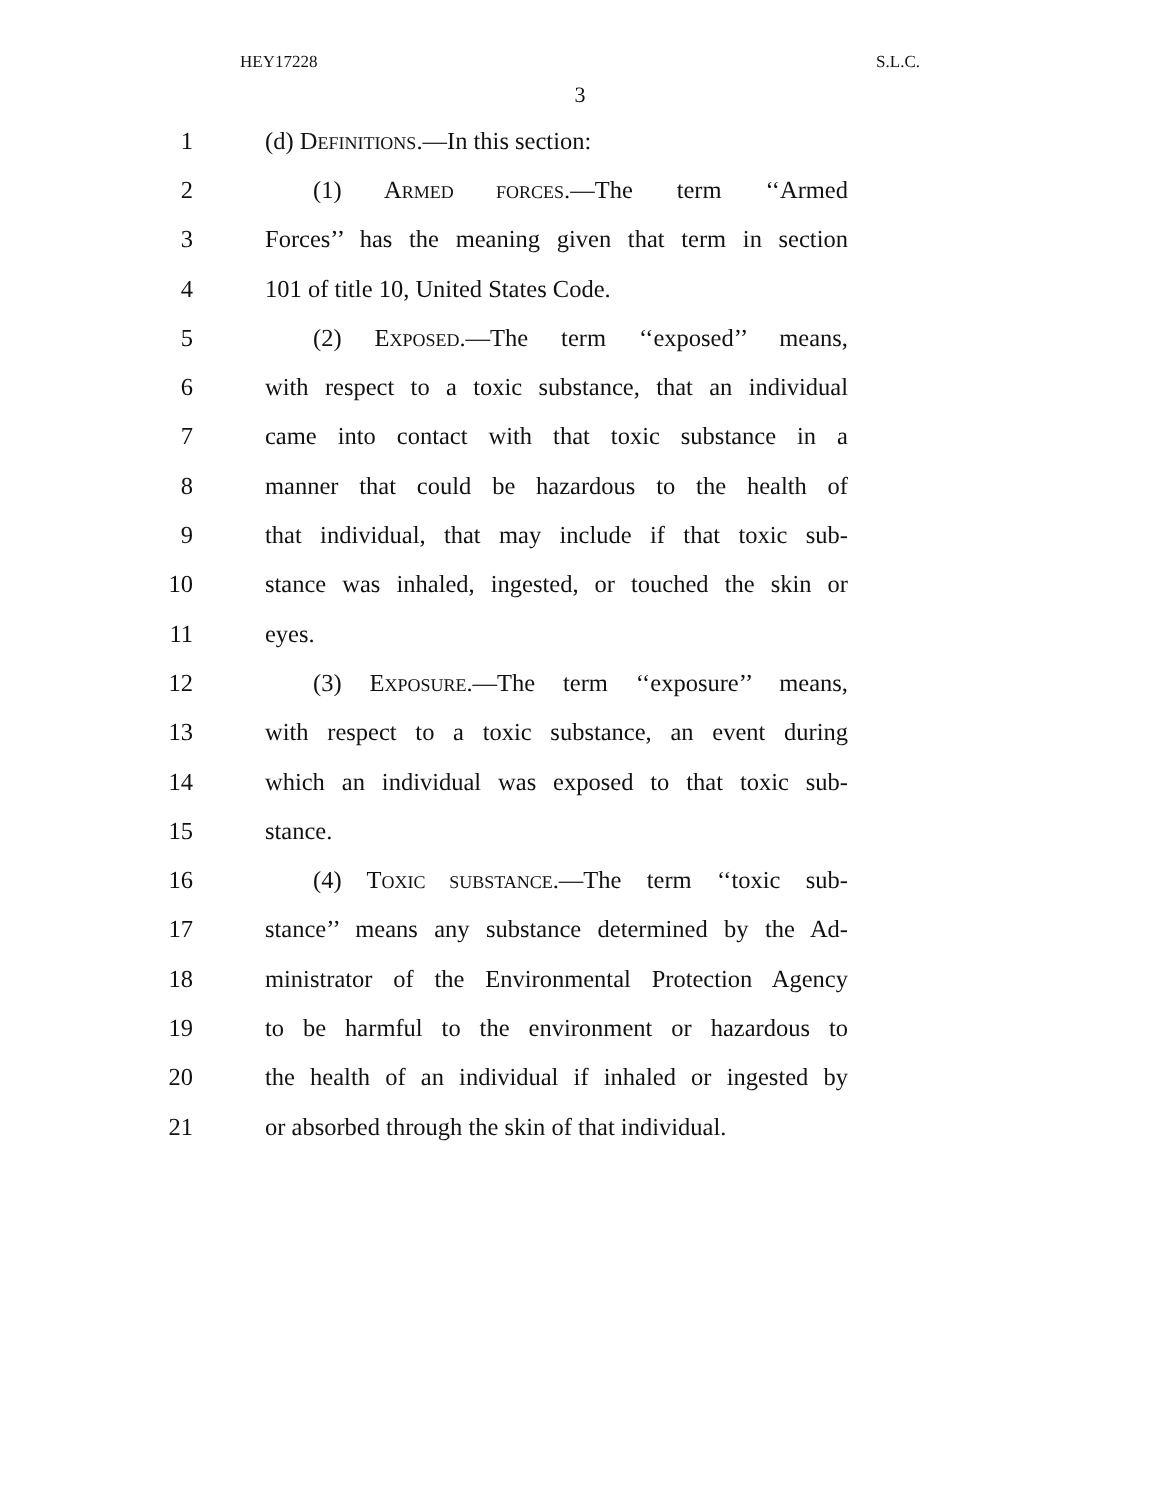HEY17228 S.L.C.
3
1 (d) DEFINITIONS.—In this section:
2 (1) ARMED FORCES.—The term ‘‘Armed
3 Forces’’ has the meaning given that term in section
4 101 of title 10, United States Code.
5 (2) EXPOSED.—The term ‘‘exposed’’ means,
6 with respect to a toxic substance, that an individual
7 came into contact with that toxic substance in a
8 manner that could be hazardous to the health of
9 that individual, that may include if that toxic sub-
10 stance was inhaled, ingested, or touched the skin or
11 eyes.
12 (3) EXPOSURE.—The term ‘‘exposure’’ means,
13 with respect to a toxic substance, an event during
14 which an individual was exposed to that toxic sub-
15 stance.
16 (4) TOXIC SUBSTANCE.—The term ‘‘toxic sub-
17 stance’’ means any substance determined by the Ad-
18 ministrator of the Environmental Protection Agency
19 to be harmful to the environment or hazardous to
20 the health of an individual if inhaled or ingested by
21 or absorbed through the skin of that individual.